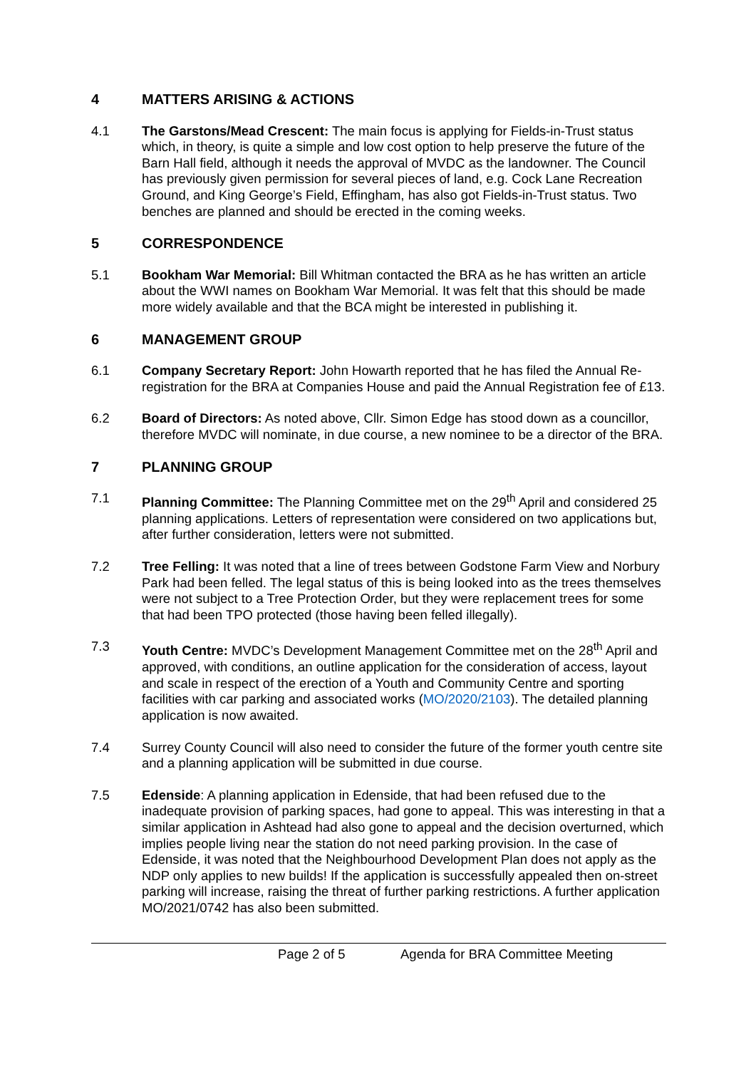4 MATTERS ARISING & ACTIONS
4.1 The Garstons/Mead Crescent: The main focus is applying for Fields-in-Trust status which, in theory, is quite a simple and low cost option to help preserve the future of the Barn Hall field, although it needs the approval of MVDC as the landowner. The Council has previously given permission for several pieces of land, e.g. Cock Lane Recreation Ground, and King George’s Field, Effingham, has also got Fields-in-Trust status. Two benches are planned and should be erected in the coming weeks.
5 CORRESPONDENCE
5.1 Bookham War Memorial: Bill Whitman contacted the BRA as he has written an article about the WWI names on Bookham War Memorial. It was felt that this should be made more widely available and that the BCA might be interested in publishing it.
6 MANAGEMENT GROUP
6.1 Company Secretary Report: John Howarth reported that he has filed the Annual Re-registration for the BRA at Companies House and paid the Annual Registration fee of £13.
6.2 Board of Directors: As noted above, Cllr. Simon Edge has stood down as a councillor, therefore MVDC will nominate, in due course, a new nominee to be a director of the BRA.
7 PLANNING GROUP
7.1 Planning Committee: The Planning Committee met on the 29<sup>th</sup> April and considered 25 planning applications. Letters of representation were considered on two applications but, after further consideration, letters were not submitted.
7.2 Tree Felling: It was noted that a line of trees between Godstone Farm View and Norbury Park had been felled. The legal status of this is being looked into as the trees themselves were not subject to a Tree Protection Order, but they were replacement trees for some that had been TPO protected (those having been felled illegally).
7.3 Youth Centre: MVDC’s Development Management Committee met on the 28<sup>th</sup> April and approved, with conditions, an outline application for the consideration of access, layout and scale in respect of the erection of a Youth and Community Centre and sporting facilities with car parking and associated works (MO/2020/2103). The detailed planning application is now awaited.
7.4 Surrey County Council will also need to consider the future of the former youth centre site and a planning application will be submitted in due course.
7.5 Edenside: A planning application in Edenside, that had been refused due to the inadequate provision of parking spaces, had gone to appeal. This was interesting in that a similar application in Ashtead had also gone to appeal and the decision overturned, which implies people living near the station do not need parking provision. In the case of Edenside, it was noted that the Neighbourhood Development Plan does not apply as the NDP only applies to new builds! If the application is successfully appealed then on-street parking will increase, raising the threat of further parking restrictions. A further application MO/2021/0742 has also been submitted.
Page 2 of 5 Agenda for BRA Committee Meeting